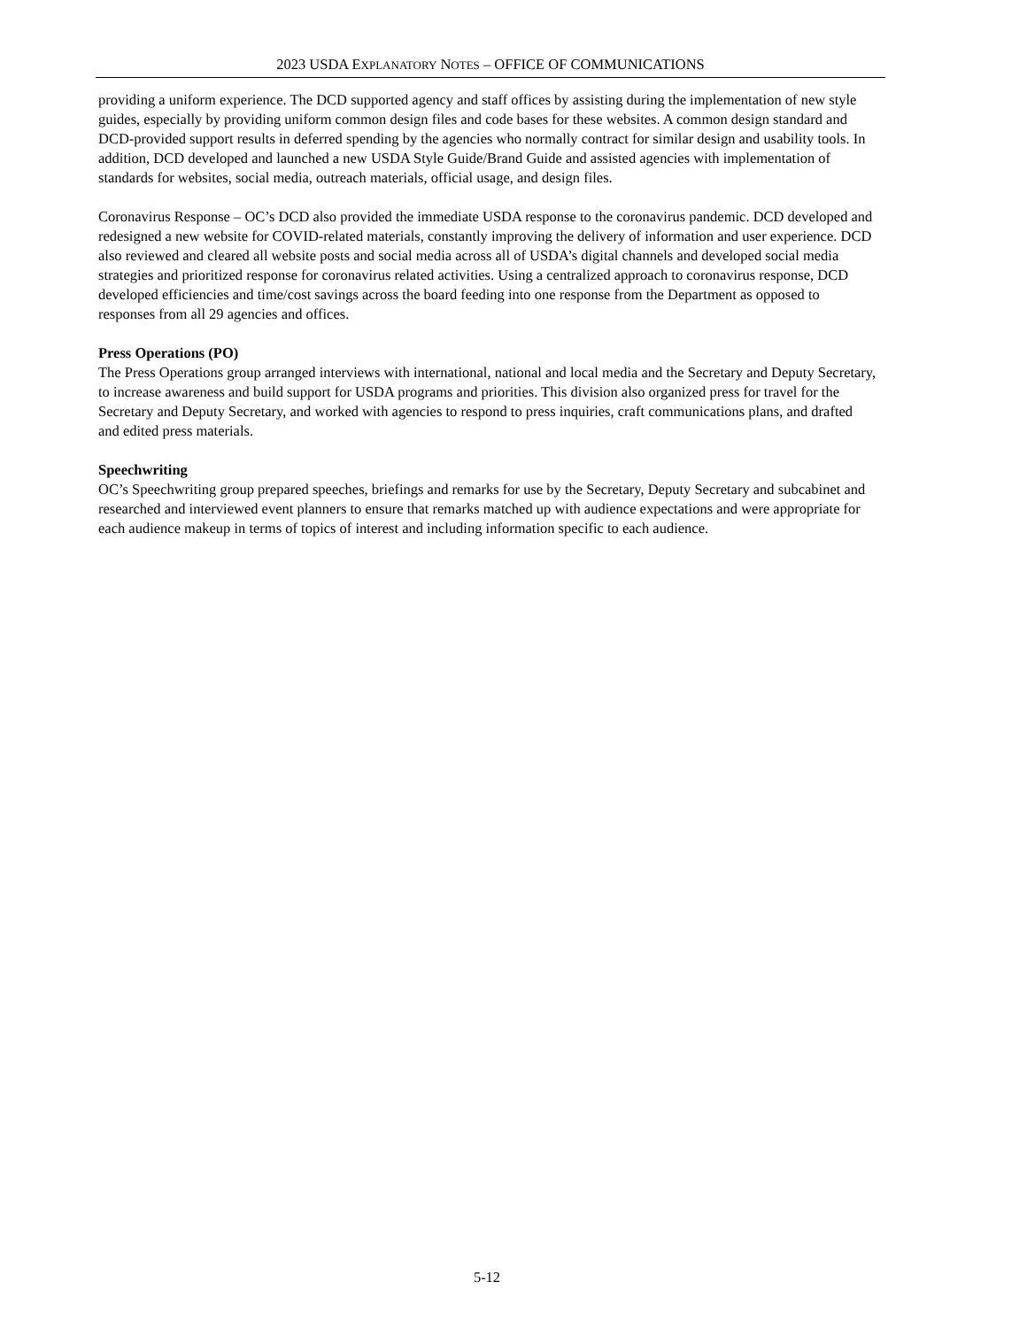2023 USDA EXPLANATORY NOTES – OFFICE OF COMMUNICATIONS
providing a uniform experience. The DCD supported agency and staff offices by assisting during the implementation of new style guides, especially by providing uniform common design files and code bases for these websites. A common design standard and DCD-provided support results in deferred spending by the agencies who normally contract for similar design and usability tools. In addition, DCD developed and launched a new USDA Style Guide/Brand Guide and assisted agencies with implementation of standards for websites, social media, outreach materials, official usage, and design files.
Coronavirus Response – OC’s DCD also provided the immediate USDA response to the coronavirus pandemic. DCD developed and redesigned a new website for COVID-related materials, constantly improving the delivery of information and user experience. DCD also reviewed and cleared all website posts and social media across all of USDA’s digital channels and developed social media strategies and prioritized response for coronavirus related activities. Using a centralized approach to coronavirus response, DCD developed efficiencies and time/cost savings across the board feeding into one response from the Department as opposed to responses from all 29 agencies and offices.
Press Operations (PO)
The Press Operations group arranged interviews with international, national and local media and the Secretary and Deputy Secretary, to increase awareness and build support for USDA programs and priorities. This division also organized press for travel for the Secretary and Deputy Secretary, and worked with agencies to respond to press inquiries, craft communications plans, and drafted and edited press materials.
Speechwriting
OC’s Speechwriting group prepared speeches, briefings and remarks for use by the Secretary, Deputy Secretary and subcabinet and researched and interviewed event planners to ensure that remarks matched up with audience expectations and were appropriate for each audience makeup in terms of topics of interest and including information specific to each audience.
5-12